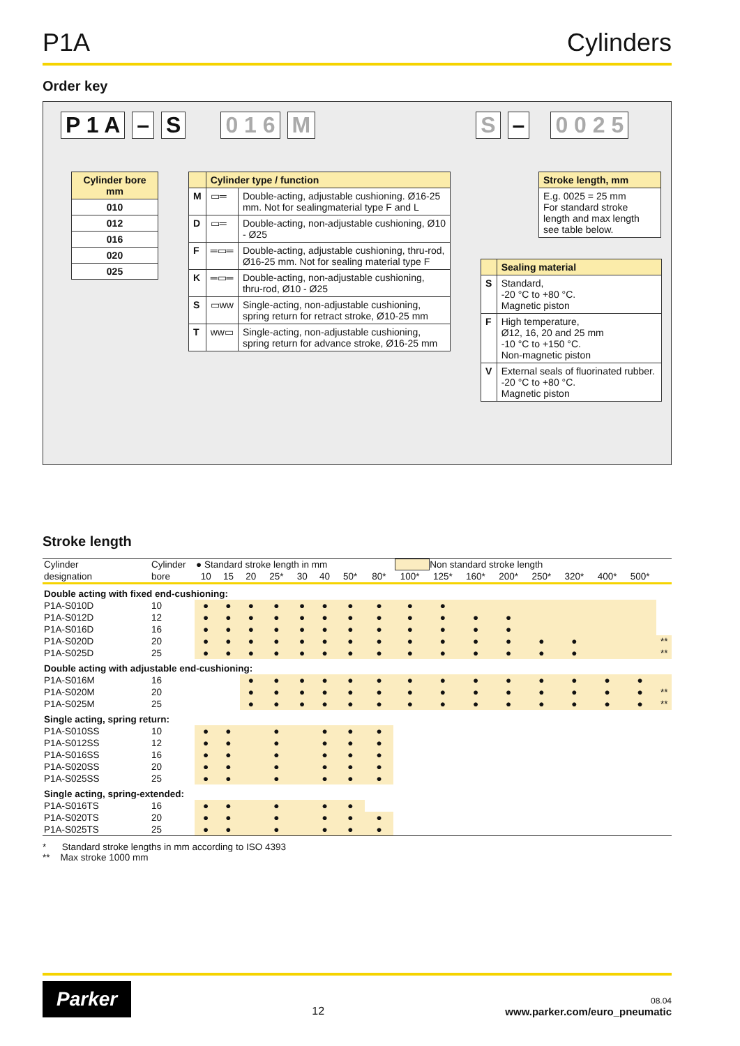P1A Cylinders
Order key
P 1 A – S 0 1 6 M S – 0 0 2 5
| Cylinder bore mm |
| --- |
| 010 |
| 012 |
| 016 |
| 020 |
| 025 |
| | Cylinder type / function | |
| --- | --- | --- |
| M | ▭═ | Double-acting, adjustable cushioning. Ø16-25 mm. Not for sealingmaterial type F and L |
| D | ▭═ | Double-acting, non-adjustable cushioning, Ø10 - Ø25 |
| F | ═▭═ | Double-acting, adjustable cushioning, thru-rod, Ø16-25 mm. Not for sealing material type F |
| K | ═▭═ | Double-acting, non-adjustable cushioning, thru-rod, Ø10 - Ø25 |
| S | ▭ww | Single-acting, non-adjustable cushioning, spring return for retract stroke, Ø10-25 mm |
| T | ww▭ | Single-acting, non-adjustable cushioning, spring return for advance stroke, Ø16-25 mm |
| Stroke length, mm |
| --- |
| E.g. 0025 = 25 mm For standard stroke length and max length see table below. |
| | Sealing material |
| --- | --- |
| S | Standard, -20 °C to +80 °C. Magnetic piston |
| F | High temperature, Ø12, 16, 20 and 25 mm -10 °C to +150 °C. Non-magnetic piston |
| V | External seals of fluorinated rubber. -20 °C to +80 °C. Magnetic piston |
Stroke length
| Cylinder | Cylinder | ● Standard stroke length in mm | | | | | | | | Non standard stroke length | | | | | | | | |
| designation | bore | 10 | 15 | 20 | 25* | 30 | 40 | 50* | 80* | 100* | 125* | 160* | 200* | 250* | 320* | 400* | 500* | |
| Double acting with fixed end-cushioning: | | | | | | | | | | | | | | | | | | |
| P1A-S010D | 10 | ● | ● | ● | ● | ● | ● | ● | ● | ● | ● | | | | | | | |
| P1A-S012D | 12 | ● | ● | ● | ● | ● | ● | ● | ● | ● | ● | ● | ● | | | | | |
| P1A-S016D | 16 | ● | ● | ● | ● | ● | ● | ● | ● | ● | ● | ● | ● | | | | | |
| P1A-S020D | 20 | ● | ● | ● | ● | ● | ● | ● | ● | ● | ● | ● | ● | ● | ● | | | ** |
| P1A-S025D | 25 | ● | ● | ● | ● | ● | ● | ● | ● | ● | ● | ● | ● | ● | ● | | | ** |
| Double acting with adjustable end-cushioning: | | | | | | | | | | | | | | | | | | |
| P1A-S016M | 16 | | | ● | ● | ● | ● | ● | ● | ● | ● | ● | ● | ● | ● | ● | ● | |
| P1A-S020M | 20 | | | ● | ● | ● | ● | ● | ● | ● | ● | ● | ● | ● | ● | ● | ● | ** |
| P1A-S025M | 25 | | | ● | ● | ● | ● | ● | ● | ● | ● | ● | ● | ● | ● | ● | ● | ** |
| Single acting, spring return: | | | | | | | | | | | | | | | | | | |
| P1A-S010SS | 10 | ● | ● | | ● | | ● | ● | ● | | | | | | | | | |
| P1A-S012SS | 12 | ● | ● | | ● | | ● | ● | ● | | | | | | | | | |
| P1A-S016SS | 16 | ● | ● | | ● | | ● | ● | ● | | | | | | | | | |
| P1A-S020SS | 20 | ● | ● | | ● | | ● | ● | ● | | | | | | | | | |
| P1A-S025SS | 25 | ● | ● | | ● | | ● | ● | ● | | | | | | | | | |
| Single acting, spring-extended: | | | | | | | | | | | | | | | | | | |
| P1A-S016TS | 16 | ● | ● | | ● | | ● | ● | | | | | | | | | | |
| P1A-S020TS | 20 | ● | ● | | ● | | ● | ● | ● | | | | | | | | | |
| P1A-S025TS | 25 | ● | ● | | ● | | ● | ● | ● | | | | | | | | | |
* Standard stroke lengths in mm according to ISO 4393
** Max stroke 1000 mm
Parker
12
08.04
www.parker.com/euro_pneumatic